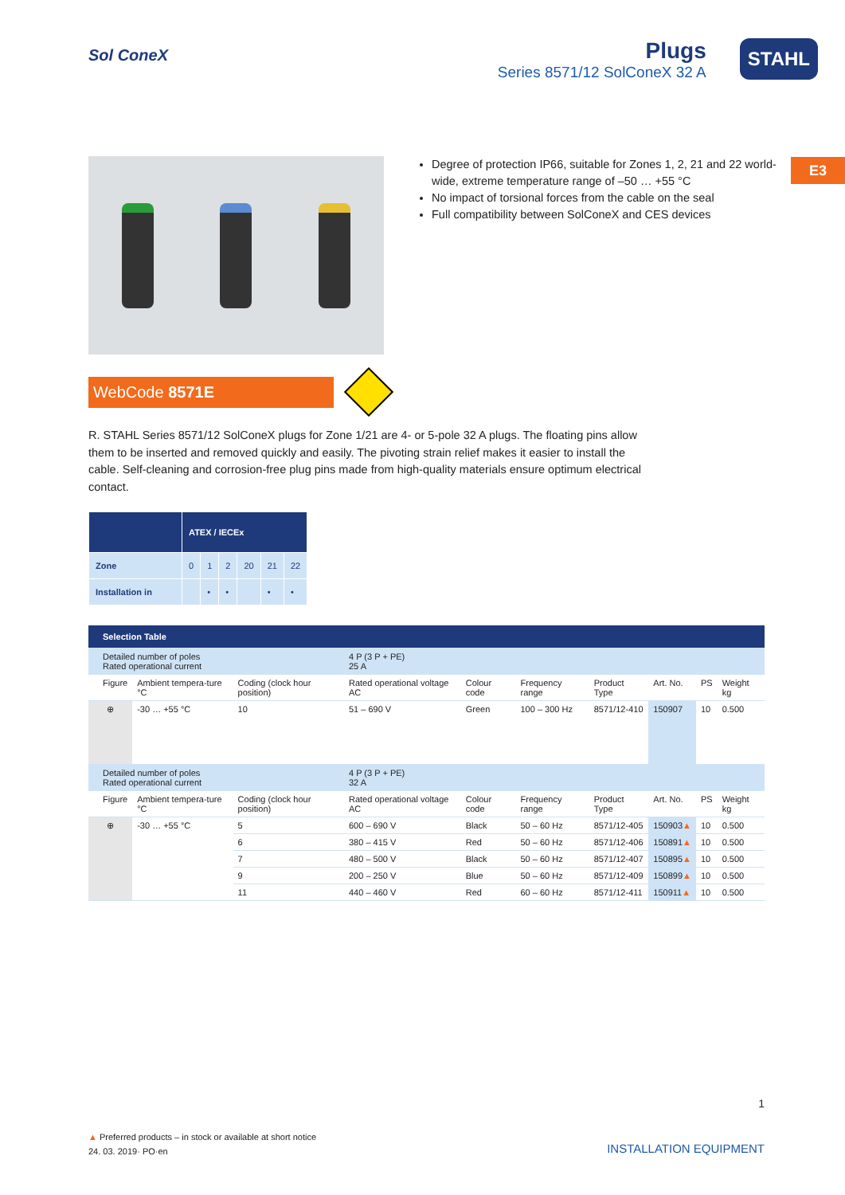Sol ConeX
Plugs
Series 8571/12 SolConeX 32 A
STAHL
E3
Degree of protection IP66, suitable for Zones 1, 2, 21 and 22 world-wide, extreme temperature range of –50 … +55 °C
No impact of torsional forces from the cable on the seal
Full compatibility between SolConeX and CES devices
WebCode 8571E
R. STAHL Series 8571/12 SolConeX plugs for Zone 1/21 are 4- or 5-pole 32 A plugs. The floating pins allow them to be inserted and removed quickly and easily. The pivoting strain relief makes it easier to install the cable. Self-cleaning and corrosion-free plug pins made from high-quality materials ensure optimum electrical contact.
| | ATEX / IECEx | | | | | |
| --- | --- | --- | --- | --- | --- | --- |
| Zone | 0 | 1 | 2 | 20 | 21 | 22 |
| Installation in | | • | • | | • | • |
| Selection Table | | | | | | | | | |
| Detailed number of poles Rated operational current | | | 4 P (3 P + PE) 25 A | | | | | | |
| Figure | Ambient tempera-ture °C | Coding (clock hour position) | Rated operational voltage AC | Colour code | Frequency range | Product Type | Art. No. | PS | Weight kg |
| ⊕ | -30 … +55 °C | 10 | 51 – 690 V | Green | 100 – 300 Hz | 8571/12-410 | 150907 | 10 | 0.500 |
| Detailed number of poles Rated operational current | | | 4 P (3 P + PE) 32 A | | | | | | |
| Figure | Ambient tempera-ture °C | Coding (clock hour position) | Rated operational voltage AC | Colour code | Frequency range | Product Type | Art. No. | PS | Weight kg |
| ⊕ | -30 … +55 °C | 5 | 600 – 690 V | Black | 50 – 60 Hz | 8571/12-405 | 150903 ▲ | 10 | 0.500 |
| | | 6 | 380 – 415 V | Red | 50 – 60 Hz | 8571/12-406 | 150891 ▲ | 10 | 0.500 |
| | | 7 | 480 – 500 V | Black | 50 – 60 Hz | 8571/12-407 | 150895 ▲ | 10 | 0.500 |
| | | 9 | 200 – 250 V | Blue | 50 – 60 Hz | 8571/12-409 | 150899 ▲ | 10 | 0.500 |
| | | 11 | 440 – 460 V | Red | 60 – 60 Hz | 8571/12-411 | 150911 ▲ | 10 | 0.500 |
1
▲ Preferred products – in stock or available at short notice
24. 03. 2019· PO·en
INSTALLATION EQUIPMENT